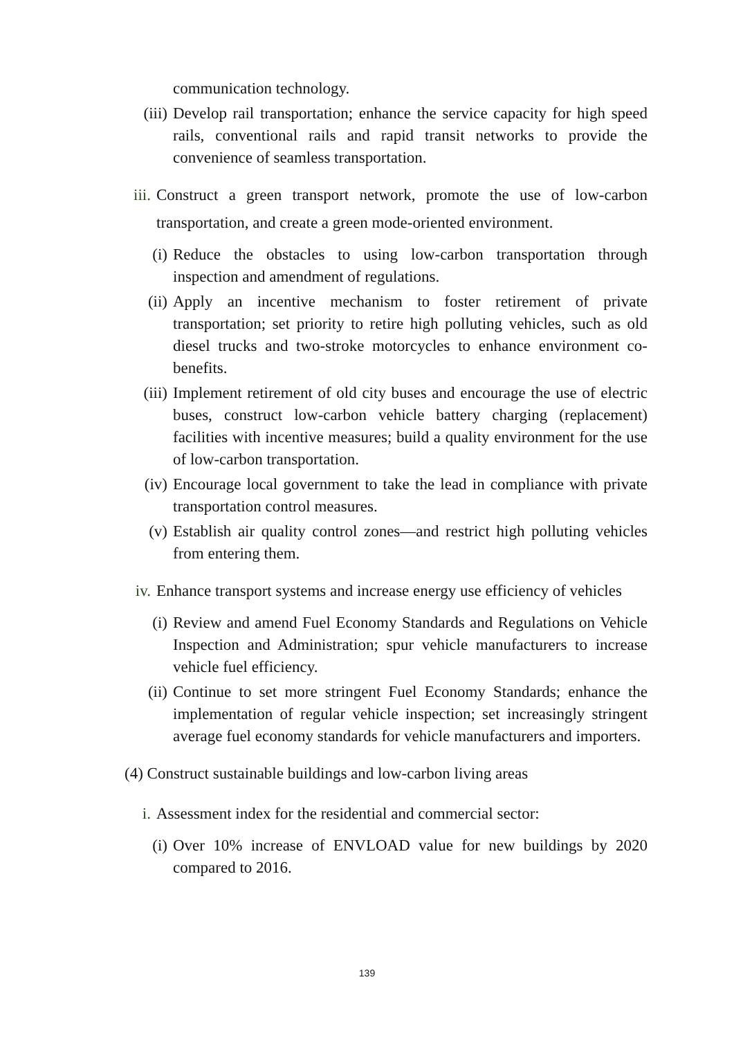communication technology.
(iii) Develop rail transportation; enhance the service capacity for high speed rails, conventional rails and rapid transit networks to provide the convenience of seamless transportation.
iii. Construct a green transport network, promote the use of low-carbon transportation, and create a green mode-oriented environment.
(i) Reduce the obstacles to using low-carbon transportation through inspection and amendment of regulations.
(ii) Apply an incentive mechanism to foster retirement of private transportation; set priority to retire high polluting vehicles, such as old diesel trucks and two-stroke motorcycles to enhance environment co-benefits.
(iii) Implement retirement of old city buses and encourage the use of electric buses, construct low-carbon vehicle battery charging (replacement) facilities with incentive measures; build a quality environment for the use of low-carbon transportation.
(iv) Encourage local government to take the lead in compliance with private transportation control measures.
(v) Establish air quality control zones—and restrict high polluting vehicles from entering them.
iv. Enhance transport systems and increase energy use efficiency of vehicles
(i) Review and amend Fuel Economy Standards and Regulations on Vehicle Inspection and Administration; spur vehicle manufacturers to increase vehicle fuel efficiency.
(ii) Continue to set more stringent Fuel Economy Standards; enhance the implementation of regular vehicle inspection; set increasingly stringent average fuel economy standards for vehicle manufacturers and importers.
(4) Construct sustainable buildings and low-carbon living areas
i. Assessment index for the residential and commercial sector:
(i) Over 10% increase of ENVLOAD value for new buildings by 2020 compared to 2016.
139